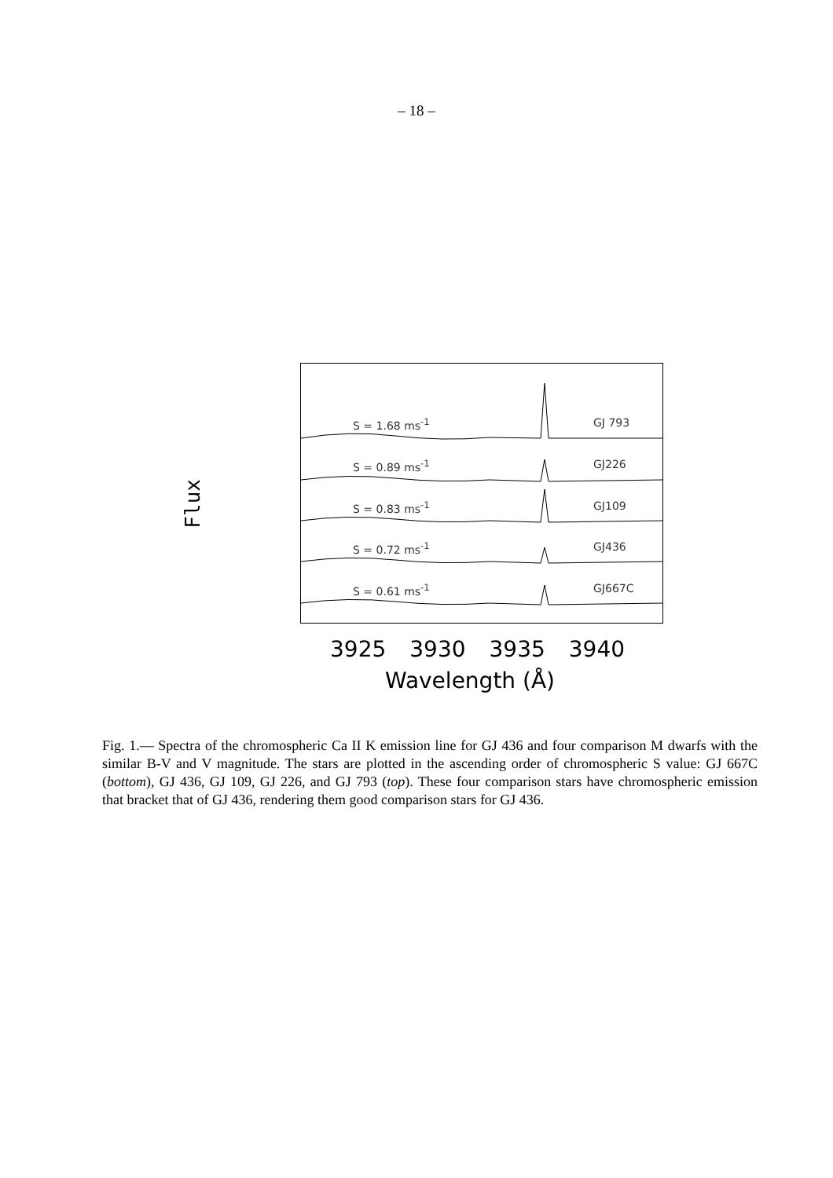– 18 –
Flux
S = 1.68 ms<sup>-1</sup> GJ 793
S = 0.89 ms<sup>-1</sup> GJ226
S = 0.83 ms<sup>-1</sup> GJ109
S = 0.72 ms<sup>-1</sup> GJ436
S = 0.61 ms<sup>-1</sup> GJ667C
3925 3930 3935 3940
Wavelength (Å)
Fig. 1.— Spectra of the chromospheric Ca II K emission line for GJ 436 and four comparison M dwarfs with the similar B-V and V magnitude. The stars are plotted in the ascending order of chromospheric S value: GJ 667C (bottom), GJ 436, GJ 109, GJ 226, and GJ 793 (top). These four comparison stars have chromospheric emission that bracket that of GJ 436, rendering them good comparison stars for GJ 436.